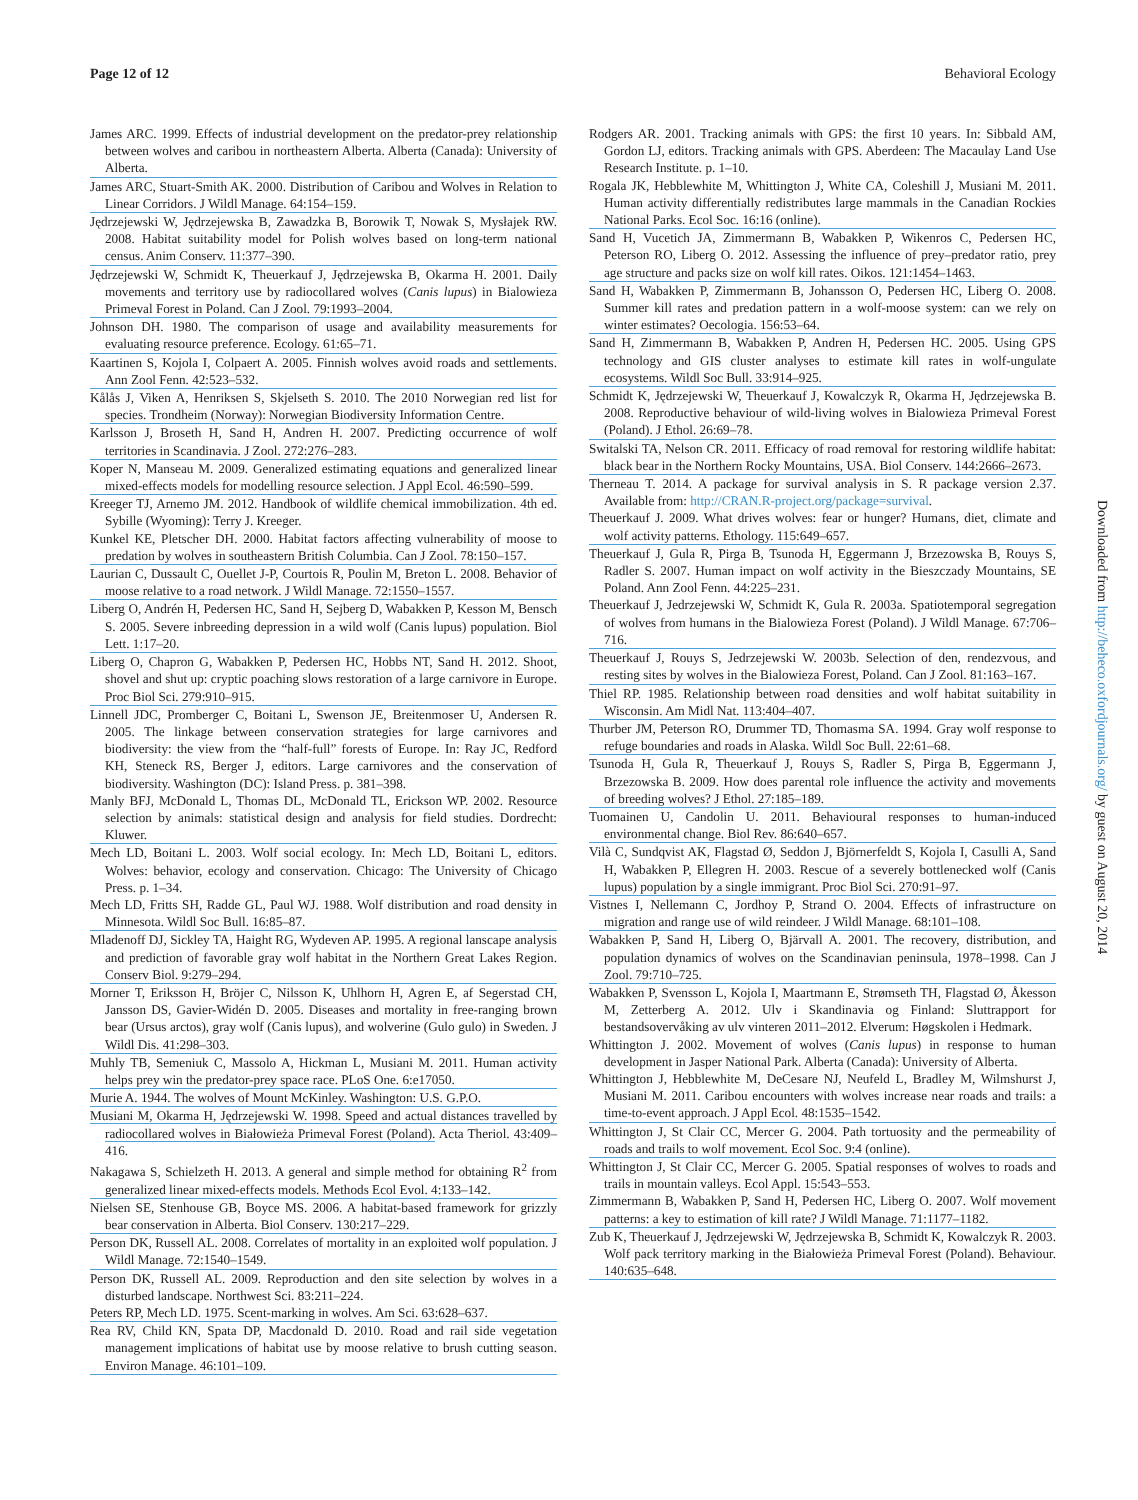Page 12 of 12 Behavioral Ecology
James ARC. 1999. Effects of industrial development on the predator-prey relationship between wolves and caribou in northeastern Alberta. Alberta (Canada): University of Alberta.
James ARC, Stuart-Smith AK. 2000. Distribution of Caribou and Wolves in Relation to Linear Corridors. J Wildl Manage. 64:154–159.
Jędrzejewski W, Jędrzejewska B, Zawadzka B, Borowik T, Nowak S, Mysłajek RW. 2008. Habitat suitability model for Polish wolves based on long-term national census. Anim Conserv. 11:377–390.
Jędrzejewski W, Schmidt K, Theuerkauf J, Jędrzejewska B, Okarma H. 2001. Daily movements and territory use by radiocollared wolves (Canis lupus) in Bialowieza Primeval Forest in Poland. Can J Zool. 79:1993–2004.
Johnson DH. 1980. The comparison of usage and availability measurements for evaluating resource preference. Ecology. 61:65–71.
Kaartinen S, Kojola I, Colpaert A. 2005. Finnish wolves avoid roads and settlements. Ann Zool Fenn. 42:523–532.
Kålås J, Viken A, Henriksen S, Skjelseth S. 2010. The 2010 Norwegian red list for species. Trondheim (Norway): Norwegian Biodiversity Information Centre.
Karlsson J, Broseth H, Sand H, Andren H. 2007. Predicting occurrence of wolf territories in Scandinavia. J Zool. 272:276–283.
Koper N, Manseau M. 2009. Generalized estimating equations and generalized linear mixed-effects models for modelling resource selection. J Appl Ecol. 46:590–599.
Kreeger TJ, Arnemo JM. 2012. Handbook of wildlife chemical immobilization. 4th ed. Sybille (Wyoming): Terry J. Kreeger.
Kunkel KE, Pletscher DH. 2000. Habitat factors affecting vulnerability of moose to predation by wolves in southeastern British Columbia. Can J Zool. 78:150–157.
Laurian C, Dussault C, Ouellet J-P, Courtois R, Poulin M, Breton L. 2008. Behavior of moose relative to a road network. J Wildl Manage. 72:1550–1557.
Liberg O, Andrén H, Pedersen HC, Sand H, Sejberg D, Wabakken P, Kesson M, Bensch S. 2005. Severe inbreeding depression in a wild wolf (Canis lupus) population. Biol Lett. 1:17–20.
Liberg O, Chapron G, Wabakken P, Pedersen HC, Hobbs NT, Sand H. 2012. Shoot, shovel and shut up: cryptic poaching slows restoration of a large carnivore in Europe. Proc Biol Sci. 279:910–915.
Linnell JDC, Promberger C, Boitani L, Swenson JE, Breitenmoser U, Andersen R. 2005. The linkage between conservation strategies for large carnivores and biodiversity: the view from the “half-full” forests of Europe. In: Ray JC, Redford KH, Steneck RS, Berger J, editors. Large carnivores and the conservation of biodiversity. Washington (DC): Island Press. p. 381–398.
Manly BFJ, McDonald L, Thomas DL, McDonald TL, Erickson WP. 2002. Resource selection by animals: statistical design and analysis for field studies. Dordrecht: Kluwer.
Mech LD, Boitani L. 2003. Wolf social ecology. In: Mech LD, Boitani L, editors. Wolves: behavior, ecology and conservation. Chicago: The University of Chicago Press. p. 1–34.
Mech LD, Fritts SH, Radde GL, Paul WJ. 1988. Wolf distribution and road density in Minnesota. Wildl Soc Bull. 16:85–87.
Mladenoff DJ, Sickley TA, Haight RG, Wydeven AP. 1995. A regional lanscape analysis and prediction of favorable gray wolf habitat in the Northern Great Lakes Region. Conserv Biol. 9:279–294.
Morner T, Eriksson H, Bröjer C, Nilsson K, Uhlhorn H, Agren E, af Segerstad CH, Jansson DS, Gavier-Widén D. 2005. Diseases and mortality in free-ranging brown bear (Ursus arctos), gray wolf (Canis lupus), and wolverine (Gulo gulo) in Sweden. J Wildl Dis. 41:298–303.
Muhly TB, Semeniuk C, Massolo A, Hickman L, Musiani M. 2011. Human activity helps prey win the predator-prey space race. PLoS One. 6:e17050.
Murie A. 1944. The wolves of Mount McKinley. Washington: U.S. G.P.O.
Musiani M, Okarma H, Jędrzejewski W. 1998. Speed and actual distances travelled by radiocollared wolves in Białowieża Primeval Forest (Poland). Acta Theriol. 43:409–416.
Nakagawa S, Schielzeth H. 2013. A general and simple method for obtaining R<sup>2</sup> from generalized linear mixed-effects models. Methods Ecol Evol. 4:133–142.
Nielsen SE, Stenhouse GB, Boyce MS. 2006. A habitat-based framework for grizzly bear conservation in Alberta. Biol Conserv. 130:217–229.
Person DK, Russell AL. 2008. Correlates of mortality in an exploited wolf population. J Wildl Manage. 72:1540–1549.
Person DK, Russell AL. 2009. Reproduction and den site selection by wolves in a disturbed landscape. Northwest Sci. 83:211–224.
Peters RP, Mech LD. 1975. Scent-marking in wolves. Am Sci. 63:628–637.
Rea RV, Child KN, Spata DP, Macdonald D. 2010. Road and rail side vegetation management implications of habitat use by moose relative to brush cutting season. Environ Manage. 46:101–109.
Rodgers AR. 2001. Tracking animals with GPS: the first 10 years. In: Sibbald AM, Gordon LJ, editors. Tracking animals with GPS. Aberdeen: The Macaulay Land Use Research Institute. p. 1–10.
Rogala JK, Hebblewhite M, Whittington J, White CA, Coleshill J, Musiani M. 2011. Human activity differentially redistributes large mammals in the Canadian Rockies National Parks. Ecol Soc. 16:16 (online).
Sand H, Vucetich JA, Zimmermann B, Wabakken P, Wikenros C, Pedersen HC, Peterson RO, Liberg O. 2012. Assessing the influence of prey–predator ratio, prey age structure and packs size on wolf kill rates. Oikos. 121:1454–1463.
Sand H, Wabakken P, Zimmermann B, Johansson O, Pedersen HC, Liberg O. 2008. Summer kill rates and predation pattern in a wolf-moose system: can we rely on winter estimates? Oecologia. 156:53–64.
Sand H, Zimmermann B, Wabakken P, Andren H, Pedersen HC. 2005. Using GPS technology and GIS cluster analyses to estimate kill rates in wolf-ungulate ecosystems. Wildl Soc Bull. 33:914–925.
Schmidt K, Jędrzejewski W, Theuerkauf J, Kowalczyk R, Okarma H, Jędrzejewska B. 2008. Reproductive behaviour of wild-living wolves in Bialowieza Primeval Forest (Poland). J Ethol. 26:69–78.
Switalski TA, Nelson CR. 2011. Efficacy of road removal for restoring wildlife habitat: black bear in the Northern Rocky Mountains, USA. Biol Conserv. 144:2666–2673.
Therneau T. 2014. A package for survival analysis in S. R package version 2.37. Available from: http://CRAN.R-project.org/package=survival.
Theuerkauf J. 2009. What drives wolves: fear or hunger? Humans, diet, climate and wolf activity patterns. Ethology. 115:649–657.
Theuerkauf J, Gula R, Pirga B, Tsunoda H, Eggermann J, Brzezowska B, Rouys S, Radler S. 2007. Human impact on wolf activity in the Bieszczady Mountains, SE Poland. Ann Zool Fenn. 44:225–231.
Theuerkauf J, Jedrzejewski W, Schmidt K, Gula R. 2003a. Spatiotemporal segregation of wolves from humans in the Bialowieza Forest (Poland). J Wildl Manage. 67:706–716.
Theuerkauf J, Rouys S, Jedrzejewski W. 2003b. Selection of den, rendezvous, and resting sites by wolves in the Bialowieza Forest, Poland. Can J Zool. 81:163–167.
Thiel RP. 1985. Relationship between road densities and wolf habitat suitability in Wisconsin. Am Midl Nat. 113:404–407.
Thurber JM, Peterson RO, Drummer TD, Thomasma SA. 1994. Gray wolf response to refuge boundaries and roads in Alaska. Wildl Soc Bull. 22:61–68.
Tsunoda H, Gula R, Theuerkauf J, Rouys S, Radler S, Pirga B, Eggermann J, Brzezowska B. 2009. How does parental role influence the activity and movements of breeding wolves? J Ethol. 27:185–189.
Tuomainen U, Candolin U. 2011. Behavioural responses to human-induced environmental change. Biol Rev. 86:640–657.
Vilà C, Sundqvist AK, Flagstad Ø, Seddon J, Björnerfeldt S, Kojola I, Casulli A, Sand H, Wabakken P, Ellegren H. 2003. Rescue of a severely bottlenecked wolf (Canis lupus) population by a single immigrant. Proc Biol Sci. 270:91–97.
Vistnes I, Nellemann C, Jordhoy P, Strand O. 2004. Effects of infrastructure on migration and range use of wild reindeer. J Wildl Manage. 68:101–108.
Wabakken P, Sand H, Liberg O, Bjärvall A. 2001. The recovery, distribution, and population dynamics of wolves on the Scandinavian peninsula, 1978–1998. Can J Zool. 79:710–725.
Wabakken P, Svensson L, Kojola I, Maartmann E, Strømseth TH, Flagstad Ø, Åkesson M, Zetterberg A. 2012. Ulv i Skandinavia og Finland: Sluttrapport for bestandsovervåking av ulv vinteren 2011–2012. Elverum: Høgskolen i Hedmark.
Whittington J. 2002. Movement of wolves (Canis lupus) in response to human development in Jasper National Park. Alberta (Canada): University of Alberta.
Whittington J, Hebblewhite M, DeCesare NJ, Neufeld L, Bradley M, Wilmshurst J, Musiani M. 2011. Caribou encounters with wolves increase near roads and trails: a time-to-event approach. J Appl Ecol. 48:1535–1542.
Whittington J, St Clair CC, Mercer G. 2004. Path tortuosity and the permeability of roads and trails to wolf movement. Ecol Soc. 9:4 (online).
Whittington J, St Clair CC, Mercer G. 2005. Spatial responses of wolves to roads and trails in mountain valleys. Ecol Appl. 15:543–553.
Zimmermann B, Wabakken P, Sand H, Pedersen HC, Liberg O. 2007. Wolf movement patterns: a key to estimation of kill rate? J Wildl Manage. 71:1177–1182.
Zub K, Theuerkauf J, Jędrzejewski W, Jędrzejewska B, Schmidt K, Kowalczyk R. 2003. Wolf pack territory marking in the Białowieża Primeval Forest (Poland). Behaviour. 140:635–648.
Downloaded from http://beheco.oxfordjournals.org/ by guest on August 20, 2014